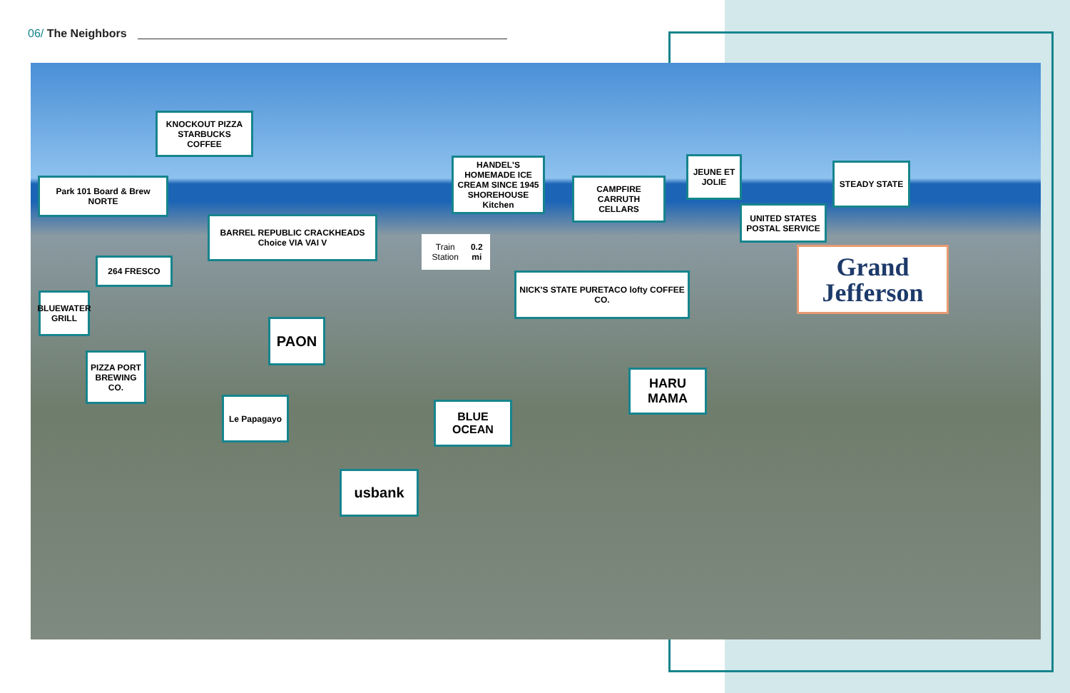06/ The Neighbors
KNOCKOUT PIZZA STARBUCKS COFFEE
Park 101 Board & Brew NORTE
HANDEL'S HOMEMADE ICE CREAM SINCE 1945 SHOREHOUSE Kitchen
CAMPFIRE CARRUTH CELLARS
JEUNE ET JOLIE
STEADY STATE
BARREL REPUBLIC CRACKHEADS Choice VIA VAI V
Train Station
0.2 mi
UNITED STATES POSTAL SERVICE
264 FRESCO
Grand Jefferson
NICK'S STATE PURETACO lofty COFFEE CO.
BLUEWATER GRILL
PAON
PIZZA PORT BREWING CO.
HARU MAMA
Le Papagayo BLUE OCEAN
usbank